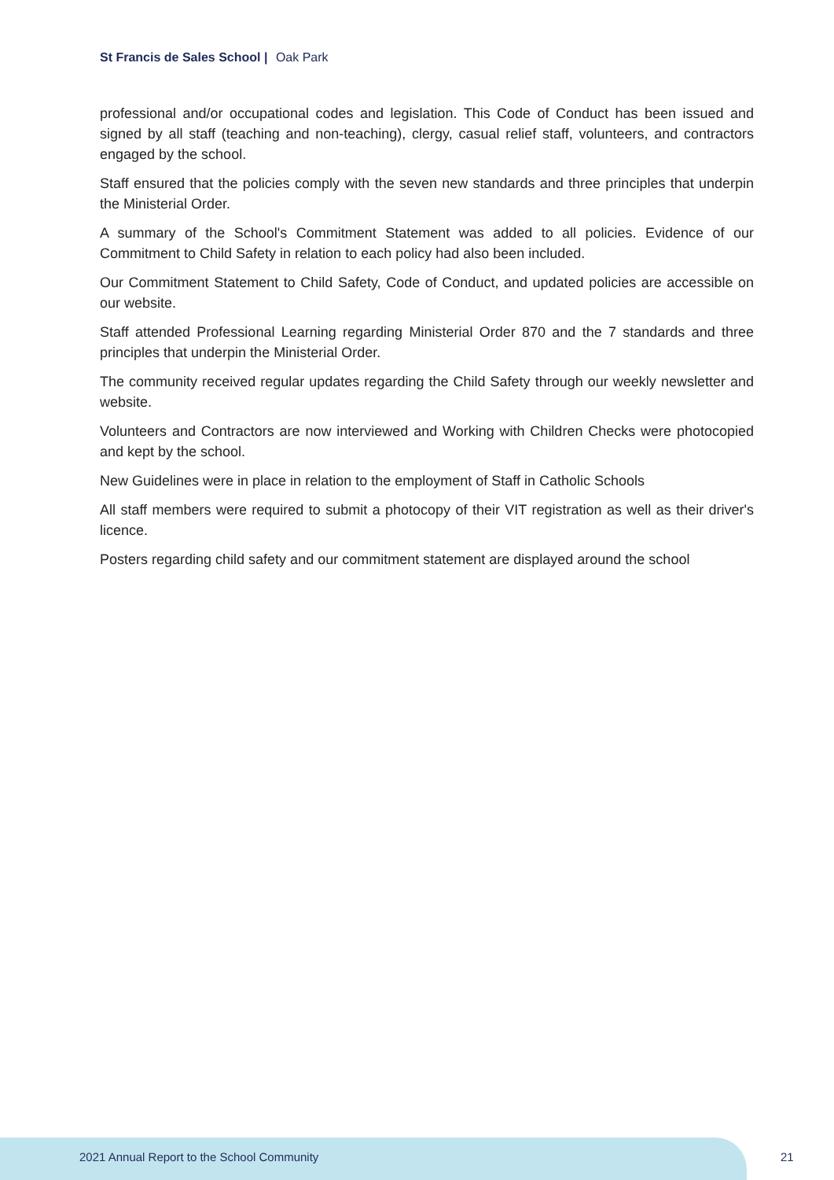St Francis de Sales School | Oak Park
professional and/or occupational codes and legislation. This Code of Conduct has been issued and signed by all staff (teaching and non-teaching), clergy, casual relief staff, volunteers, and contractors engaged by the school.
Staff ensured that the policies comply with the seven new standards and three principles that underpin the Ministerial Order.
A summary of the School's Commitment Statement was added to all policies. Evidence of our Commitment to Child Safety in relation to each policy had also been included.
Our Commitment Statement to Child Safety, Code of Conduct, and updated policies are accessible on our website.
Staff attended Professional Learning regarding Ministerial Order 870 and the 7 standards and three principles that underpin the Ministerial Order.
The community received regular updates regarding the Child Safety through our weekly newsletter and website.
Volunteers and Contractors are now interviewed and Working with Children Checks were photocopied and kept by the school.
New Guidelines were in place in relation to the employment of Staff in Catholic Schools
All staff members were required to submit a photocopy of their VIT registration as well as their driver's licence.
Posters regarding child safety and our commitment statement are displayed around the school
2021 Annual Report to the School Community
21